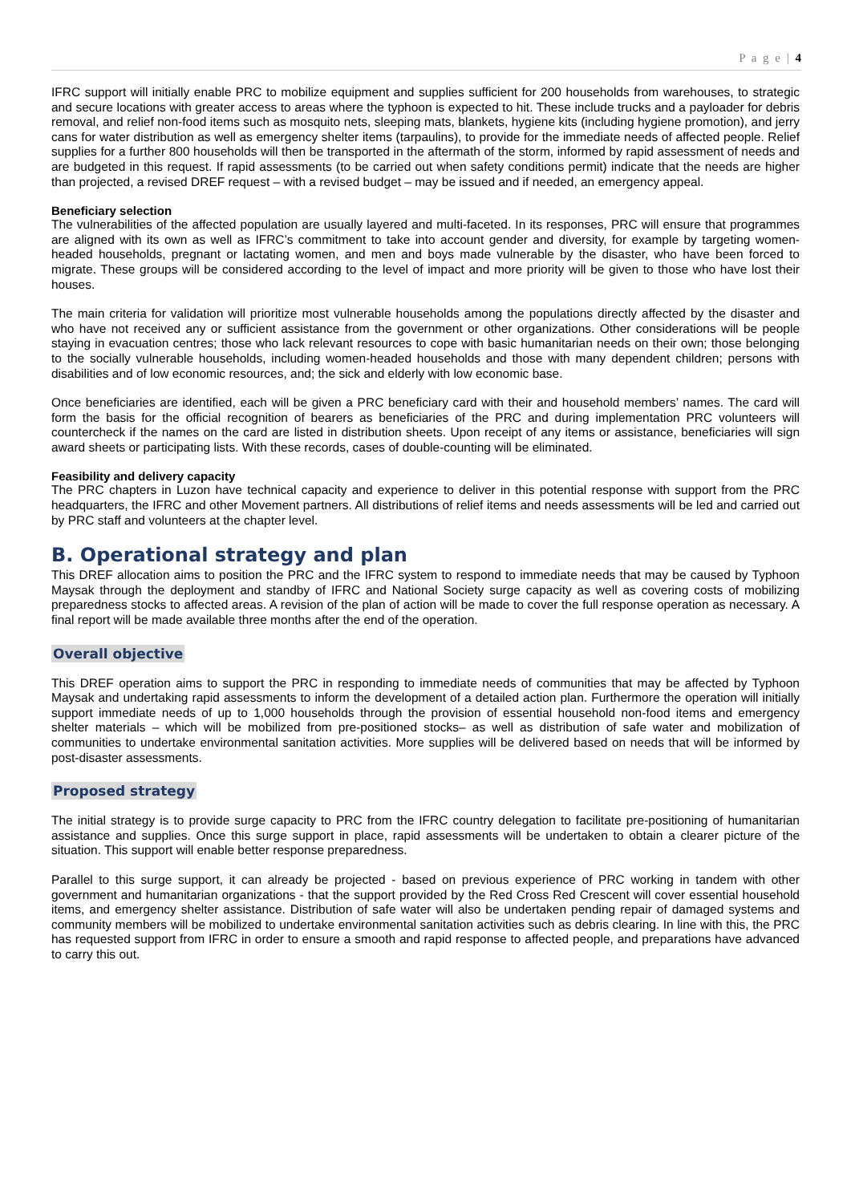P a g e | 4
IFRC support will initially enable PRC to mobilize equipment and supplies sufficient for 200 households from warehouses, to strategic and secure locations with greater access to areas where the typhoon is expected to hit. These include trucks and a payloader for debris removal, and relief non-food items such as mosquito nets, sleeping mats, blankets, hygiene kits (including hygiene promotion), and jerry cans for water distribution as well as emergency shelter items (tarpaulins), to provide for the immediate needs of affected people. Relief supplies for a further 800 households will then be transported in the aftermath of the storm, informed by rapid assessment of needs and are budgeted in this request. If rapid assessments (to be carried out when safety conditions permit) indicate that the needs are higher than projected, a revised DREF request – with a revised budget – may be issued and if needed, an emergency appeal.
Beneficiary selection
The vulnerabilities of the affected population are usually layered and multi-faceted. In its responses, PRC will ensure that programmes are aligned with its own as well as IFRC’s commitment to take into account gender and diversity, for example by targeting women-headed households, pregnant or lactating women, and men and boys made vulnerable by the disaster, who have been forced to migrate. These groups will be considered according to the level of impact and more priority will be given to those who have lost their houses.
The main criteria for validation will prioritize most vulnerable households among the populations directly affected by the disaster and who have not received any or sufficient assistance from the government or other organizations. Other considerations will be people staying in evacuation centres; those who lack relevant resources to cope with basic humanitarian needs on their own; those belonging to the socially vulnerable households, including women-headed households and those with many dependent children; persons with disabilities and of low economic resources, and; the sick and elderly with low economic base.
Once beneficiaries are identified, each will be given a PRC beneficiary card with their and household members’ names. The card will form the basis for the official recognition of bearers as beneficiaries of the PRC and during implementation PRC volunteers will countercheck if the names on the card are listed in distribution sheets. Upon receipt of any items or assistance, beneficiaries will sign award sheets or participating lists. With these records, cases of double-counting will be eliminated.
Feasibility and delivery capacity
The PRC chapters in Luzon have technical capacity and experience to deliver in this potential response with support from the PRC headquarters, the IFRC and other Movement partners. All distributions of relief items and needs assessments will be led and carried out by PRC staff and volunteers at the chapter level.
B. Operational strategy and plan
This DREF allocation aims to position the PRC and the IFRC system to respond to immediate needs that may be caused by Typhoon Maysak through the deployment and standby of IFRC and National Society surge capacity as well as covering costs of mobilizing preparedness stocks to affected areas. A revision of the plan of action will be made to cover the full response operation as necessary. A final report will be made available three months after the end of the operation.
Overall objective
This DREF operation aims to support the PRC in responding to immediate needs of communities that may be affected by Typhoon Maysak and undertaking rapid assessments to inform the development of a detailed action plan. Furthermore the operation will initially support immediate needs of up to 1,000 households through the provision of essential household non-food items and emergency shelter materials – which will be mobilized from pre-positioned stocks– as well as distribution of safe water and mobilization of communities to undertake environmental sanitation activities. More supplies will be delivered based on needs that will be informed by post-disaster assessments.
Proposed strategy
The initial strategy is to provide surge capacity to PRC from the IFRC country delegation to facilitate pre-positioning of humanitarian assistance and supplies. Once this surge support in place, rapid assessments will be undertaken to obtain a clearer picture of the situation. This support will enable better response preparedness.
Parallel to this surge support, it can already be projected - based on previous experience of PRC working in tandem with other government and humanitarian organizations - that the support provided by the Red Cross Red Crescent will cover essential household items, and emergency shelter assistance. Distribution of safe water will also be undertaken pending repair of damaged systems and community members will be mobilized to undertake environmental sanitation activities such as debris clearing. In line with this, the PRC has requested support from IFRC in order to ensure a smooth and rapid response to affected people, and preparations have advanced to carry this out.